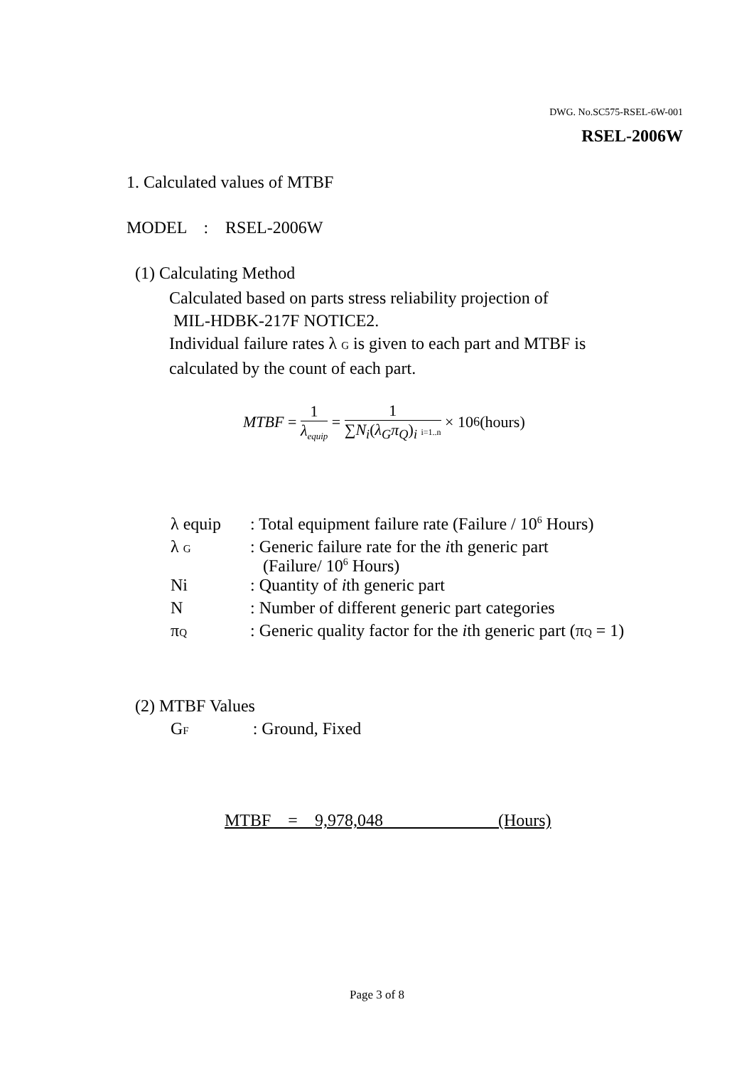DWG. No.SC575-RSEL-6W-001
RSEL-2006W
1. Calculated values of MTBF
MODEL : RSEL-2006W
(1) Calculating Method
Calculated based on parts stress reliability projection of
MIL-HDBK-217F NOTICE2.
Individual failure rates λ G is given to each part and MTBF is
calculated by the count of each part.
MTBF = 1 λ<sub>equip</sub> = 1 ∑N<sub>i</sub>(λ<sub>G</sub>π<sub>Q</sub>)<sub>i</sub> i=1..n × 10<sup>6</sup> (hours)
| λ equip | : Total equipment failure rate (Failure / 10<sup>6</sup> Hours) |
| λ G | : Generic failure rate for the i th generic part (Failure/ 10<sup>6</sup> Hours) |
| Ni | : Quantity of i th generic part |
| N | : Number of different generic part categories |
| π Q | : Generic quality factor for the i th generic part (π Q = 1) |
(2) MTBF Values
GF : Ground, Fixed
MTBF = 9,978,048 (Hours)
Page 3 of 8